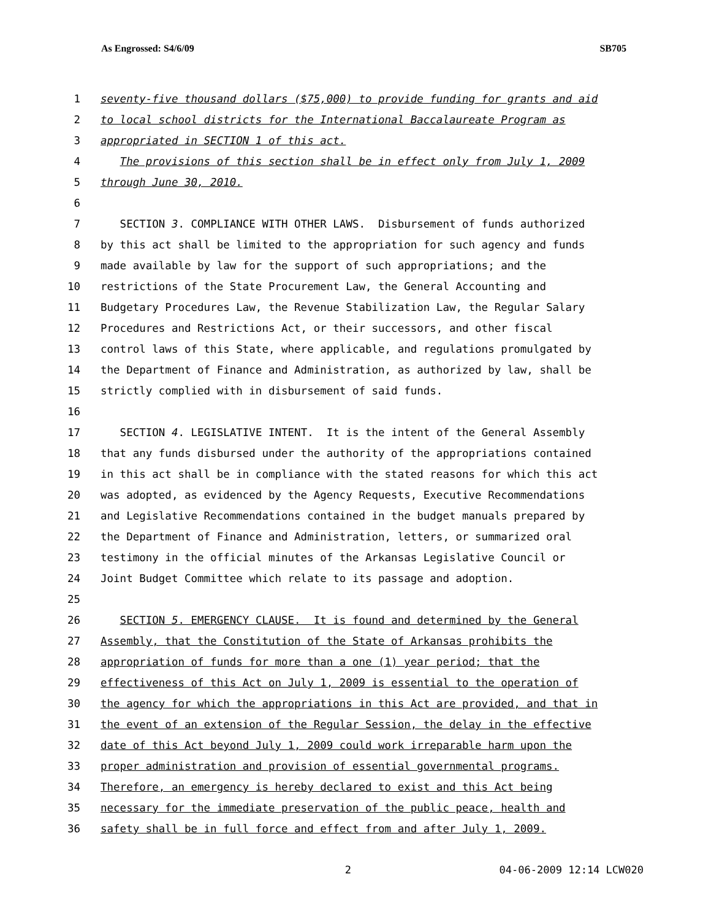As Engrossed: S4/6/09 SB705
1 seventy-five thousand dollars ($75,000) to provide funding for grants and aid
2 to local school districts for the International Baccalaureate Program as
3 appropriated in SECTION 1 of this act.
4 The provisions of this section shall be in effect only from July 1, 2009
5 through June 30, 2010.
6
7 SECTION 3. COMPLIANCE WITH OTHER LAWS. Disbursement of funds authorized
8 by this act shall be limited to the appropriation for such agency and funds
9 made available by law for the support of such appropriations; and the
10 restrictions of the State Procurement Law, the General Accounting and
11 Budgetary Procedures Law, the Revenue Stabilization Law, the Regular Salary
12 Procedures and Restrictions Act, or their successors, and other fiscal
13 control laws of this State, where applicable, and regulations promulgated by
14 the Department of Finance and Administration, as authorized by law, shall be
15 strictly complied with in disbursement of said funds.
16
17 SECTION 4. LEGISLATIVE INTENT. It is the intent of the General Assembly
18 that any funds disbursed under the authority of the appropriations contained
19 in this act shall be in compliance with the stated reasons for which this act
20 was adopted, as evidenced by the Agency Requests, Executive Recommendations
21 and Legislative Recommendations contained in the budget manuals prepared by
22 the Department of Finance and Administration, letters, or summarized oral
23 testimony in the official minutes of the Arkansas Legislative Council or
24 Joint Budget Committee which relate to its passage and adoption.
25
26 SECTION 5. EMERGENCY CLAUSE. It is found and determined by the General
27 Assembly, that the Constitution of the State of Arkansas prohibits the
28 appropriation of funds for more than a one (1) year period; that the
29 effectiveness of this Act on July 1, 2009 is essential to the operation of
30 the agency for which the appropriations in this Act are provided, and that in
31 the event of an extension of the Regular Session, the delay in the effective
32 date of this Act beyond July 1, 2009 could work irreparable harm upon the
33 proper administration and provision of essential governmental programs.
34 Therefore, an emergency is hereby declared to exist and this Act being
35 necessary for the immediate preservation of the public peace, health and
36 safety shall be in full force and effect from and after July 1, 2009.
2 04-06-2009 12:14 LCW020